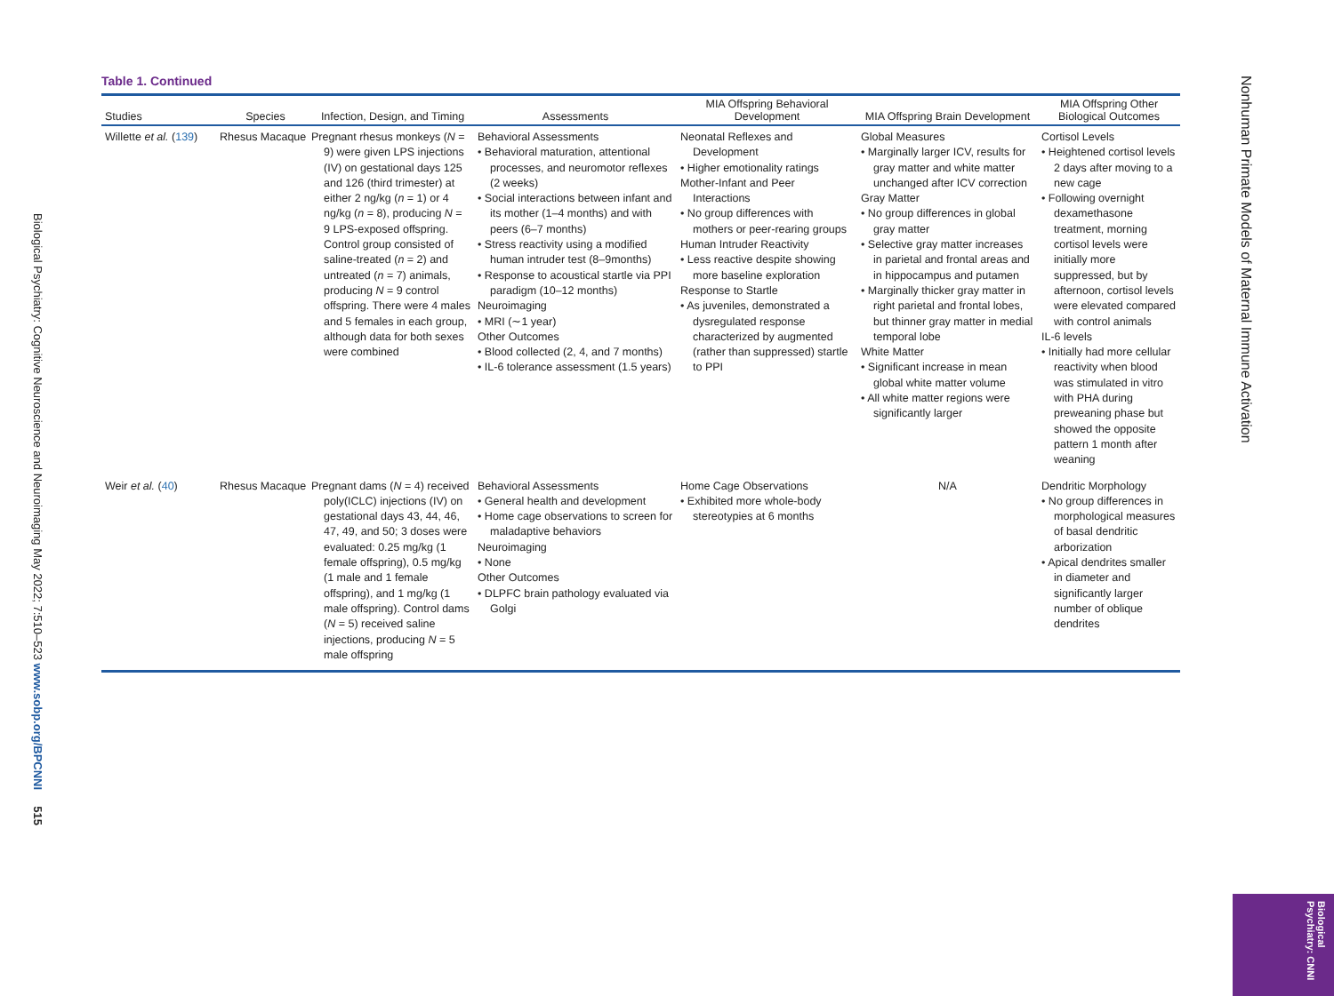Biological Psychiatry: Cognitive Neuroscience and Neuroimaging May 2022; 7:510–523 www.sobp.org/BPCNNI 515
Table 1. Continued
| Studies | Species | Infection, Design, and Timing | Assessments | MIA Offspring Behavioral Development | MIA Offspring Brain Development | MIA Offspring Other Biological Outcomes |
| --- | --- | --- | --- | --- | --- | --- |
| Willette et al. ( 139 ) | Rhesus Macaque | Pregnant rhesus monkeys ( N = 9) were given LPS injections (IV) on gestational days 125 and 126 (third trimester) at either 2 ng/kg ( n = 1) or 4 ng/kg ( n = 8), producing N = 9 LPS-exposed offspring. Control group consisted of saline-treated ( n = 2) and untreated ( n = 7) animals, producing N = 9 control offspring. There were 4 males and 5 females in each group, although data for both sexes were combined | Behavioral Assessments • Behavioral maturation, attentional processes, and neuromotor reflexes (2 weeks) • Social interactions between infant and its mother (1–4 months) and with peers (6–7 months) • Stress reactivity using a modified human intruder test (8–9months) • Response to acoustical startle via PPI paradigm (10–12 months) Neuroimaging • MRI (∼1 year) Other Outcomes • Blood collected (2, 4, and 7 months) • IL-6 tolerance assessment (1.5 years) | Neonatal Reflexes and Development • Higher emotionality ratings Mother-Infant and Peer Interactions • No group differences with mothers or peer-rearing groups Human Intruder Reactivity • Less reactive despite showing more baseline exploration Response to Startle • As juveniles, demonstrated a dysregulated response characterized by augmented (rather than suppressed) startle to PPI | Global Measures • Marginally larger ICV, results for gray matter and white matter unchanged after ICV correction Gray Matter • No group differences in global gray matter • Selective gray matter increases in parietal and frontal areas and in hippocampus and putamen • Marginally thicker gray matter in right parietal and frontal lobes, but thinner gray matter in medial temporal lobe White Matter • Significant increase in mean global white matter volume • All white matter regions were significantly larger | Cortisol Levels • Heightened cortisol levels 2 days after moving to a new cage • Following overnight dexamethasone treatment, morning cortisol levels were initially more suppressed, but by afternoon, cortisol levels were elevated compared with control animals IL-6 levels • Initially had more cellular reactivity when blood was stimulated in vitro with PHA during preweaning phase but showed the opposite pattern 1 month after weaning |
| Weir et al. ( 40 ) | Rhesus Macaque | Pregnant dams ( N = 4) received poly(ICLC) injections (IV) on gestational days 43, 44, 46, 47, 49, and 50; 3 doses were evaluated: 0.25 mg/kg (1 female offspring), 0.5 mg/kg (1 male and 1 female offspring), and 1 mg/kg (1 male offspring). Control dams ( N = 5) received saline injections, producing N = 5 male offspring | Behavioral Assessments • General health and development • Home cage observations to screen for maladaptive behaviors Neuroimaging • None Other Outcomes • DLPFC brain pathology evaluated via Golgi | Home Cage Observations • Exhibited more whole-body stereotypies at 6 months | N/A | Dendritic Morphology • No group differences in morphological measures of basal dendritic arborization • Apical dendrites smaller in diameter and significantly larger number of oblique dendrites |
Nonhuman Primate Models of Maternal Immune Activation
Biological Psychiatry: CNNI